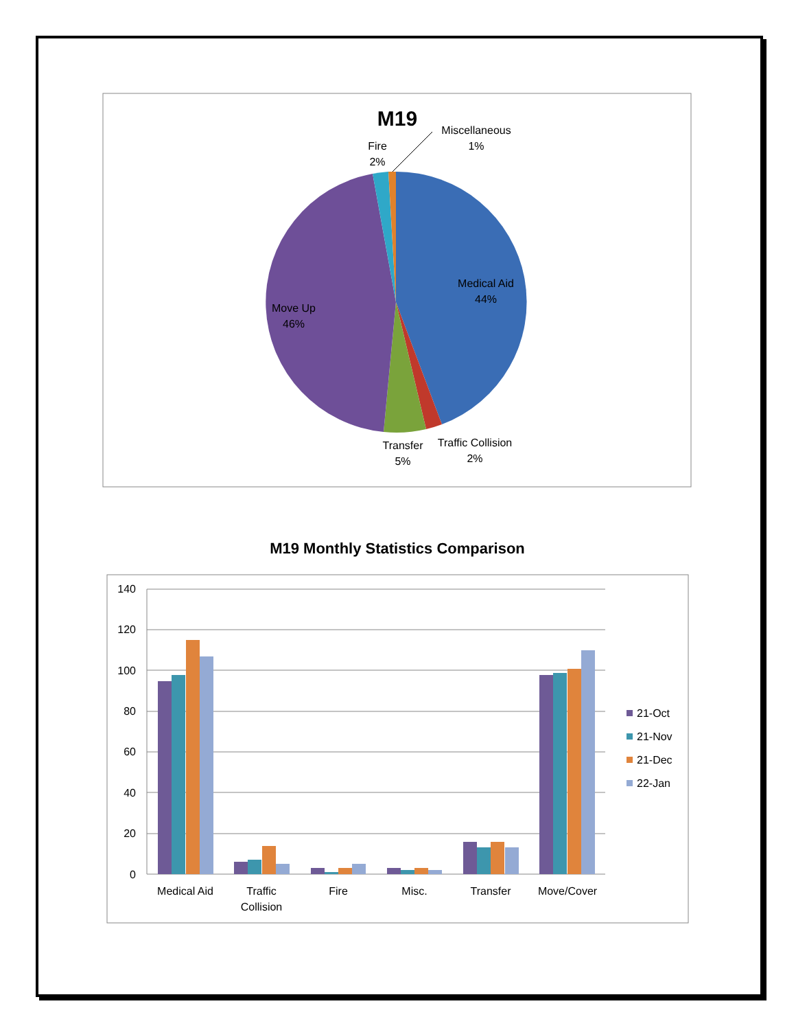M19
Miscellaneous
1%
Fire
2%
Medical Aid
44%
Move Up
46%
Transfer
5%
Traffic Collision
2%
M19 Monthly Statistics Comparison
140
120
100
80
60
40
20
0
Medical Aid
Traffic
Collision
Fire
Misc.
Transfer
Move/Cover
21-Oct
21-Nov
21-Dec
22-Jan